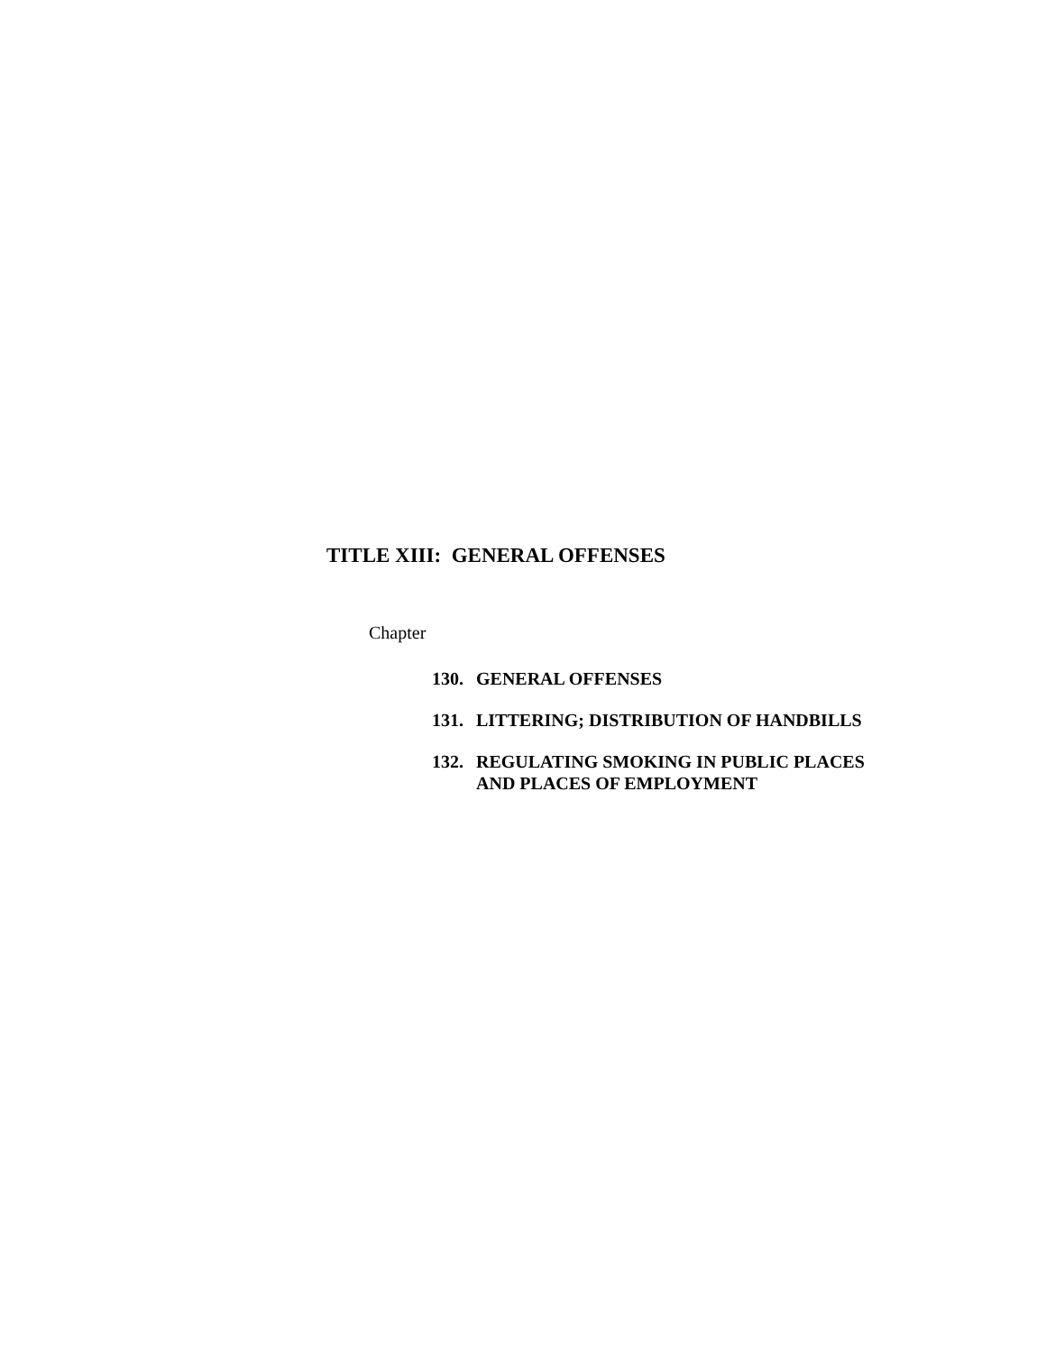TITLE XIII: GENERAL OFFENSES
Chapter
130. GENERAL OFFENSES
131. LITTERING; DISTRIBUTION OF HANDBILLS
132. REGULATING SMOKING IN PUBLIC PLACES
AND PLACES OF EMPLOYMENT